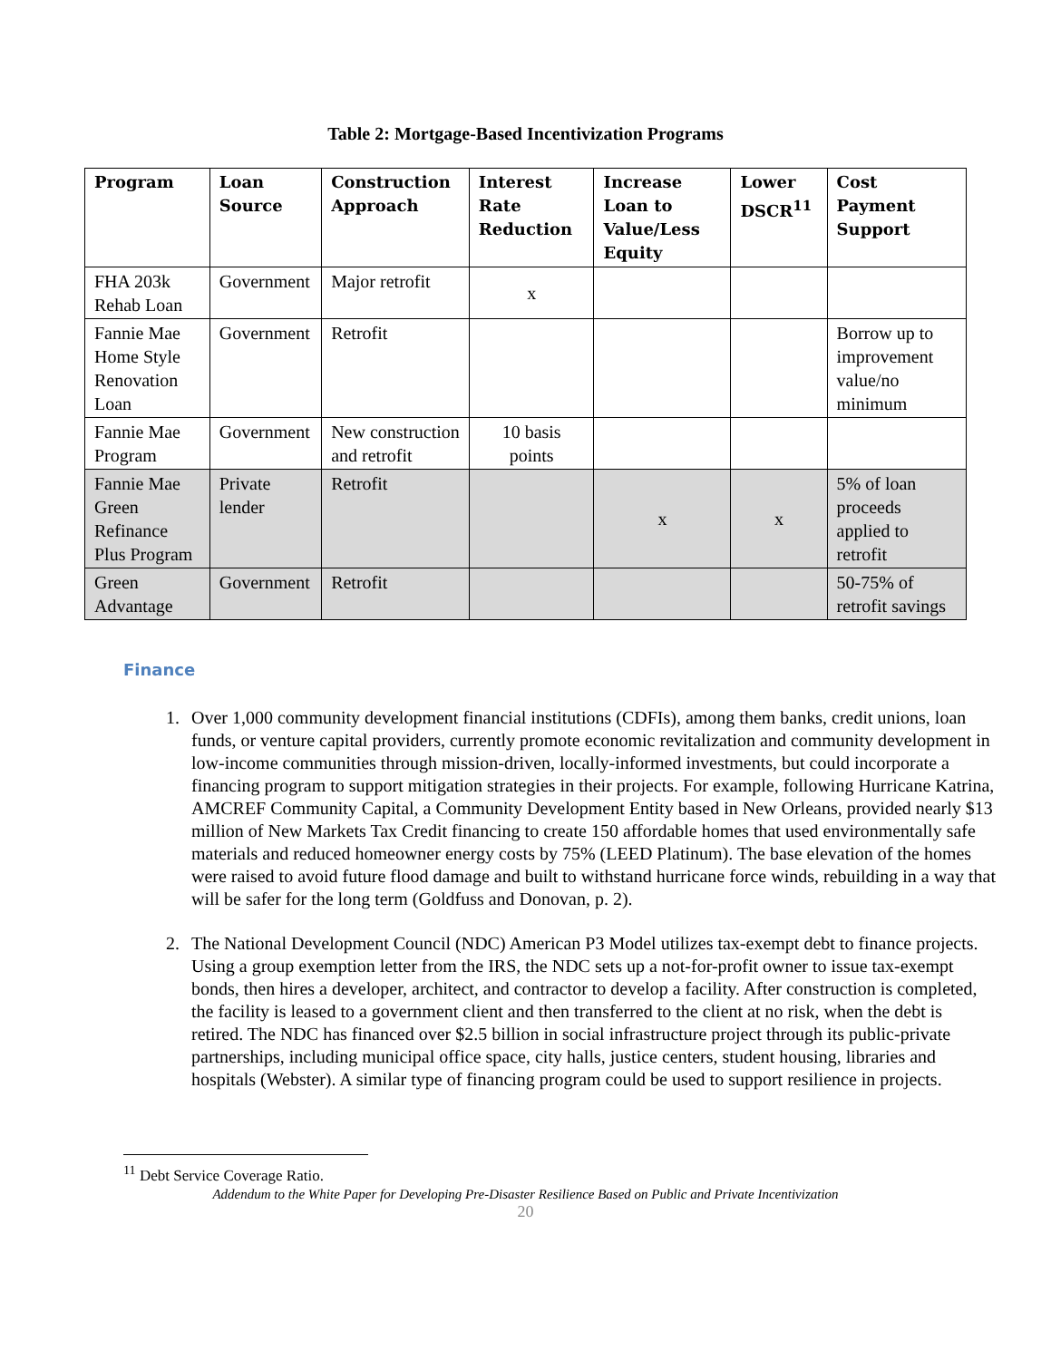Table 2: Mortgage-Based Incentivization Programs
| Program | Loan Source | Construction Approach | Interest Rate Reduction | Increase Loan to Value/Less Equity | Lower DSCR<sup>11</sup> | Cost Payment Support |
| --- | --- | --- | --- | --- | --- | --- |
| FHA 203k Rehab Loan | Government | Major retrofit | x | | | |
| Fannie Mae Home Style Renovation Loan | Government | Retrofit | | | | Borrow up to improvement value/no minimum |
| Fannie Mae Program | Government | New construction and retrofit | 10 basis points | | | |
| Fannie Mae Green Refinance Plus Program | Private lender | Retrofit | | x | x | 5% of loan proceeds applied to retrofit |
| Green Advantage | Government | Retrofit | | | | 50-75% of retrofit savings |
Finance
1. Over 1,000 community development financial institutions (CDFIs), among them banks, credit unions, loan funds, or venture capital providers, currently promote economic revitalization and community development in low-income communities through mission-driven, locally-informed investments, but could incorporate a financing program to support mitigation strategies in their projects. For example, following Hurricane Katrina, AMCREF Community Capital, a Community Development Entity based in New Orleans, provided nearly $13 million of New Markets Tax Credit financing to create 150 affordable homes that used environmentally safe materials and reduced homeowner energy costs by 75% (LEED Platinum). The base elevation of the homes were raised to avoid future flood damage and built to withstand hurricane force winds, rebuilding in a way that will be safer for the long term (Goldfuss and Donovan, p. 2).
2. The National Development Council (NDC) American P3 Model utilizes tax-exempt debt to finance projects. Using a group exemption letter from the IRS, the NDC sets up a not-for-profit owner to issue tax-exempt bonds, then hires a developer, architect, and contractor to develop a facility. After construction is completed, the facility is leased to a government client and then transferred to the client at no risk, when the debt is retired. The NDC has financed over $2.5 billion in social infrastructure project through its public-private partnerships, including municipal office space, city halls, justice centers, student housing, libraries and hospitals (Webster). A similar type of financing program could be used to support resilience in projects.
<sup>11</sup> Debt Service Coverage Ratio.
Addendum to the White Paper for Developing Pre-Disaster Resilience Based on Public and Private Incentivization
20